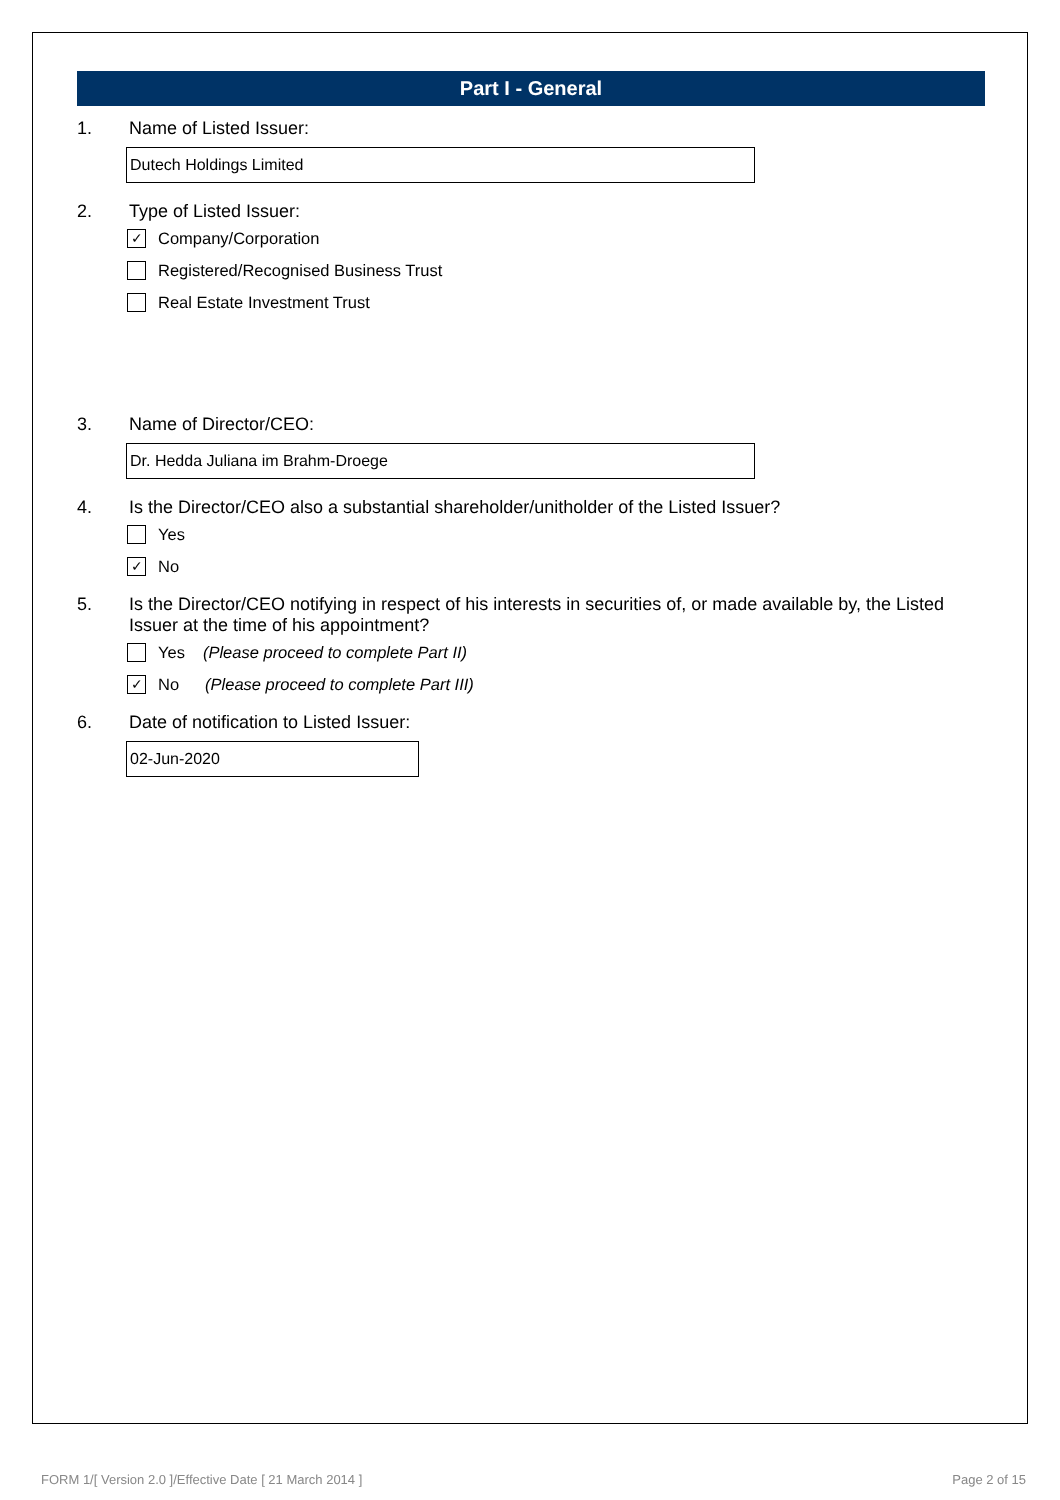Part I - General
1. Name of Listed Issuer:
Dutech Holdings Limited
2. Type of Listed Issuer:
✓ Company/Corporation
Registered/Recognised Business Trust
Real Estate Investment Trust
3. Name of Director/CEO:
Dr. Hedda Juliana im Brahm-Droege
4. Is the Director/CEO also a substantial shareholder/unitholder of the Listed Issuer?
Yes
✓ No
5. Is the Director/CEO notifying in respect of his interests in securities of, or made available by, the Listed Issuer at the time of his appointment?
Yes (Please proceed to complete Part II)
✓ No (Please proceed to complete Part III)
6. Date of notification to Listed Issuer:
02-Jun-2020
FORM 1/[ Version 2.0 ]/Effective Date [ 21 March 2014 ]
Page 2 of 15